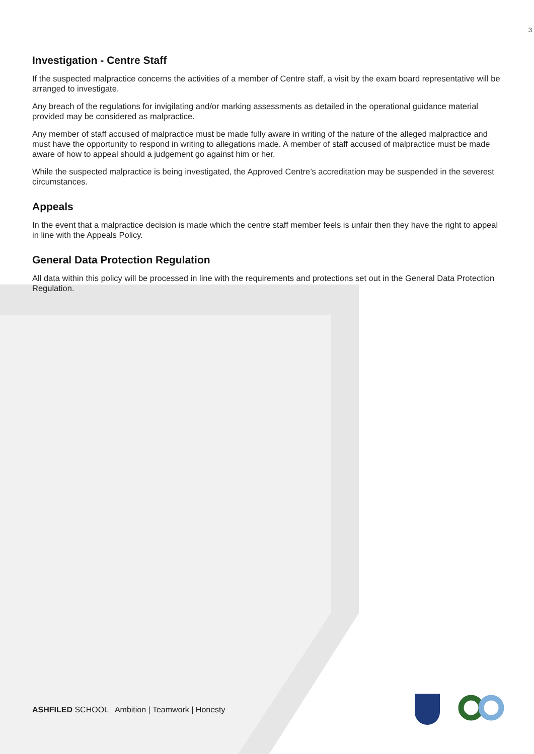3
Investigation - Centre Staff
If the suspected malpractice concerns the activities of a member of Centre staff, a visit by the exam board representative will be arranged to investigate.
Any breach of the regulations for invigilating and/or marking assessments as detailed in the operational guidance material provided may be considered as malpractice.
Any member of staff accused of malpractice must be made fully aware in writing of the nature of the alleged malpractice and must have the opportunity to respond in writing to allegations made. A member of staff accused of malpractice must be made aware of how to appeal should a judgement go against him or her.
While the suspected malpractice is being investigated, the Approved Centre’s accreditation may be suspended in the severest circumstances.
Appeals
In the event that a malpractice decision is made which the centre staff member feels is unfair then they have the right to appeal in line with the Appeals Policy.
General Data Protection Regulation
All data within this policy will be processed in line with the requirements and protections set out in the General Data Protection Regulation.
ASHFILED SCHOOL Ambition | Teamwork | Honesty